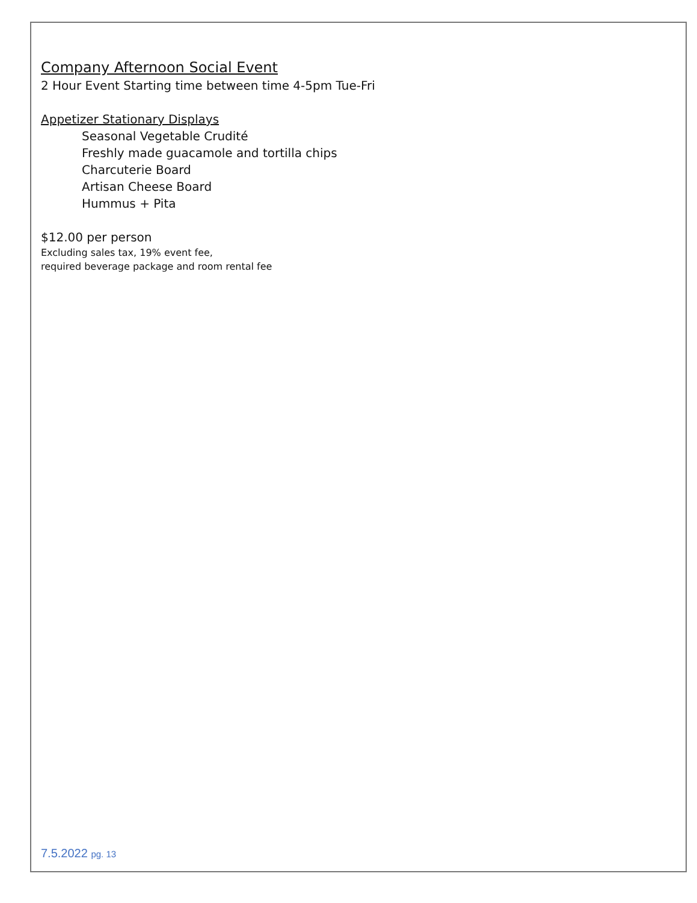Company Afternoon Social Event
2 Hour Event Starting time between time 4-5pm Tue-Fri
Appetizer Stationary Displays
Seasonal Vegetable Crudité
Freshly made guacamole and tortilla chips
Charcuterie Board
Artisan Cheese Board
Hummus + Pita
$12.00 per person
Excluding sales tax, 19% event fee,
required beverage package and room rental fee
7.5.2022 pg. 13